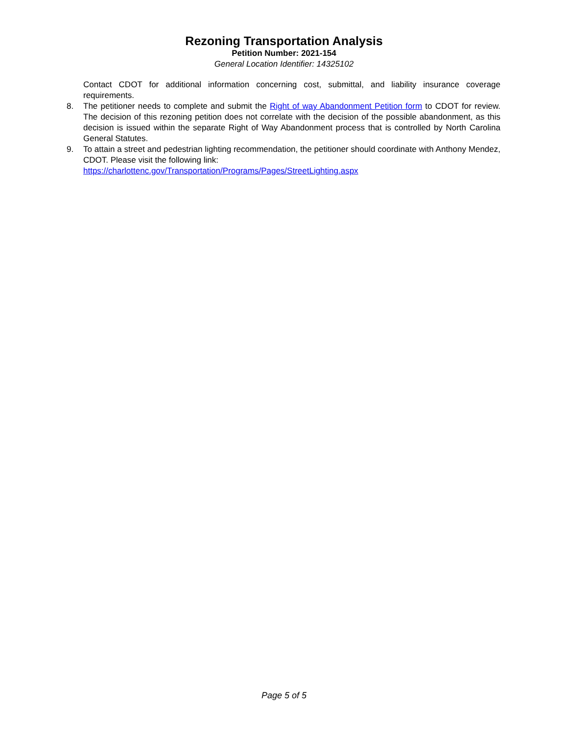Rezoning Transportation Analysis
Petition Number: 2021-154
General Location Identifier: 14325102
Contact CDOT for additional information concerning cost, submittal, and liability insurance coverage requirements.
8. The petitioner needs to complete and submit the Right of way Abandonment Petition form to CDOT for review. The decision of this rezoning petition does not correlate with the decision of the possible abandonment, as this decision is issued within the separate Right of Way Abandonment process that is controlled by North Carolina General Statutes.
9. To attain a street and pedestrian lighting recommendation, the petitioner should coordinate with Anthony Mendez, CDOT. Please visit the following link:
https://charlottenc.gov/Transportation/Programs/Pages/StreetLighting.aspx
Page 5 of 5